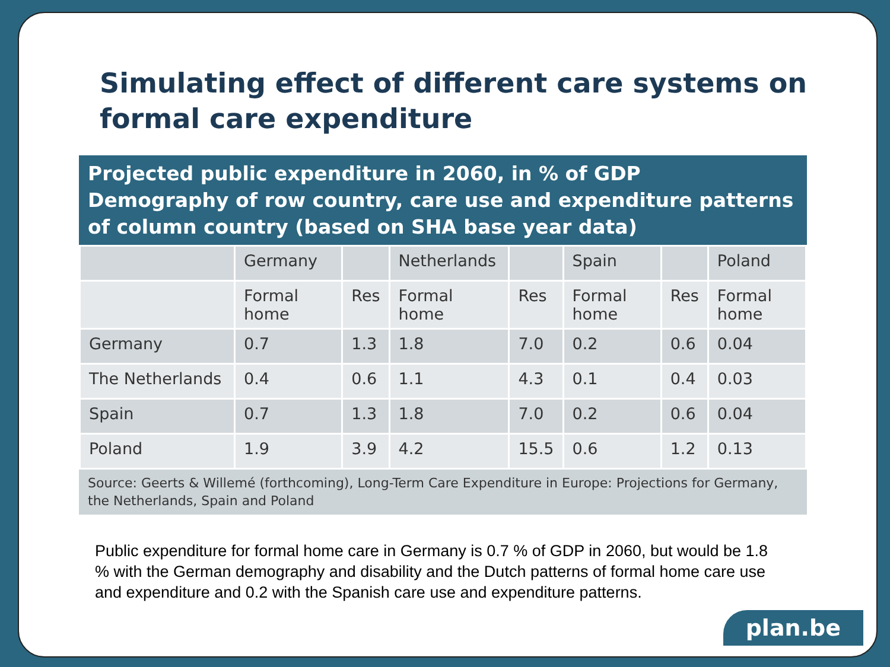Simulating effect of different care systems on
formal care expenditure
Projected public expenditure in 2060, in % of GDP
Demography of row country, care use and expenditure patterns of column country (based on SHA base year data)
| | Germany | | Netherlands | | Spain | | Poland |
| | Formal home | Res | Formal home | Res | Formal home | Res | Formal home |
| Germany | 0.7 | 1.3 | 1.8 | 7.0 | 0.2 | 0.6 | 0.04 |
| The Netherlands | 0.4 | 0.6 | 1.1 | 4.3 | 0.1 | 0.4 | 0.03 |
| Spain | 0.7 | 1.3 | 1.8 | 7.0 | 0.2 | 0.6 | 0.04 |
| Poland | 1.9 | 3.9 | 4.2 | 15.5 | 0.6 | 1.2 | 0.13 |
Source: Geerts & Willemé (forthcoming), Long-Term Care Expenditure in Europe: Projections for Germany, the Netherlands, Spain and Poland
Public expenditure for formal home care in Germany is 0.7 % of GDP in 2060, but would be 1.8 % with the German demography and disability and the Dutch patterns of formal home care use and expenditure and 0.2 with the Spanish care use and expenditure patterns.
plan.be